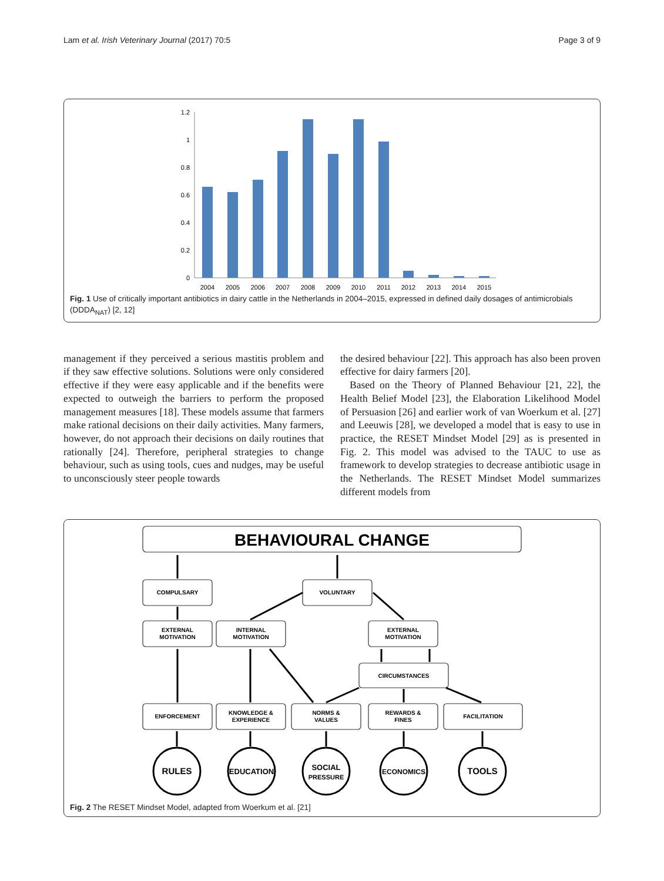Lam et al. Irish Veterinary Journal (2017) 70:5 Page 3 of 9
1.2
1
0.8
0.6
0.4
0.2
0
2004
2005
2006
2007
2008
2009
2010
2011
2012
2013
2014
2015
Fig. 1 Use of critically important antibiotics in dairy cattle in the Netherlands in 2004–2015, expressed in defined daily dosages of antimicrobials (DDDA<sub>NAT</sub>) [2, 12]
management if they perceived a serious mastitis problem and if they saw effective solutions. Solutions were only considered effective if they were easy applicable and if the benefits were expected to outweigh the barriers to perform the proposed management measures [18]. These models assume that farmers make rational decisions on their daily activities. Many farmers, however, do not approach their decisions on daily routines that rationally [24]. Therefore, peripheral strategies to change behaviour, such as using tools, cues and nudges, may be useful to unconsciously steer people towards
the desired behaviour [22]. This approach has also been proven effective for dairy farmers [20].
Based on the Theory of Planned Behaviour [21, 22], the Health Belief Model [23], the Elaboration Likelihood Model of Persuasion [26] and earlier work of van Woerkum et al. [27] and Leeuwis [28], we developed a model that is easy to use in practice, the RESET Mindset Model [29] as is presented in Fig. 2. This model was advised to the TAUC to use as framework to develop strategies to decrease antibiotic usage in the Netherlands. The RESET Mindset Model summarizes different models from
BEHAVIOURAL CHANGE
COMPULSARY
VOLUNTARY
EXTERNAL
MOTIVATION
INTERNAL
MOTIVATION
EXTERNAL
MOTIVATION
CIRCUMSTANCES
ENFORCEMENT
KNOWLEDGE &
EXPERIENCE
NORMS &
VALUES
REWARDS &
FINES
FACILITATION
RULES
EDUCATION
SOCIAL
PRESSURE
ECONOMICS
TOOLS
Fig. 2 The RESET Mindset Model, adapted from Woerkum et al. [21]